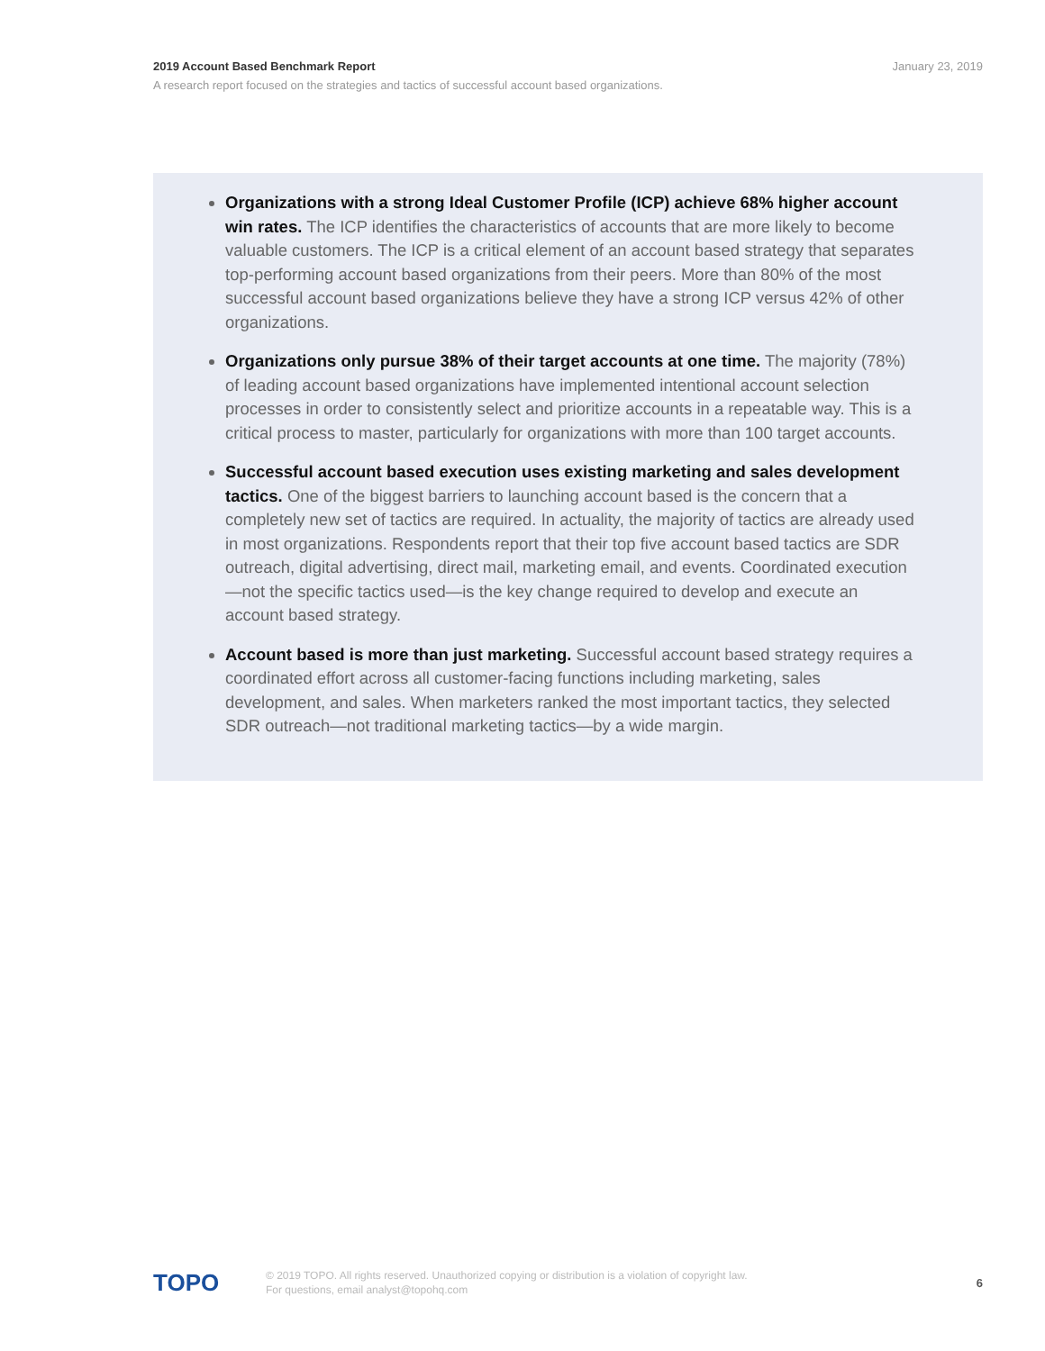2019 Account Based Benchmark Report January 23, 2019
A research report focused on the strategies and tactics of successful account based organizations.
Organizations with a strong Ideal Customer Profile (ICP) achieve 68% higher account win rates. The ICP identifies the characteristics of accounts that are more likely to become valuable customers. The ICP is a critical element of an account based strategy that separates top-performing account based organizations from their peers. More than 80% of the most successful account based organizations believe they have a strong ICP versus 42% of other organizations.
Organizations only pursue 38% of their target accounts at one time. The majority (78%) of leading account based organizations have implemented intentional account selection processes in order to consistently select and prioritize accounts in a repeatable way. This is a critical process to master, particularly for organizations with more than 100 target accounts.
Successful account based execution uses existing marketing and sales development tactics. One of the biggest barriers to launching account based is the concern that a completely new set of tactics are required. In actuality, the majority of tactics are already used in most organizations. Respondents report that their top five account based tactics are SDR outreach, digital advertising, direct mail, marketing email, and events. Coordinated execution—not the specific tactics used—is the key change required to develop and execute an account based strategy.
Account based is more than just marketing. Successful account based strategy requires a coordinated effort across all customer-facing functions including marketing, sales development, and sales. When marketers ranked the most important tactics, they selected SDR outreach—not traditional marketing tactics—by a wide margin.
TOPO
© 2019 TOPO. All rights reserved. Unauthorized copying or distribution is a violation of copyright law.
For questions, email analyst@topohq.com
6